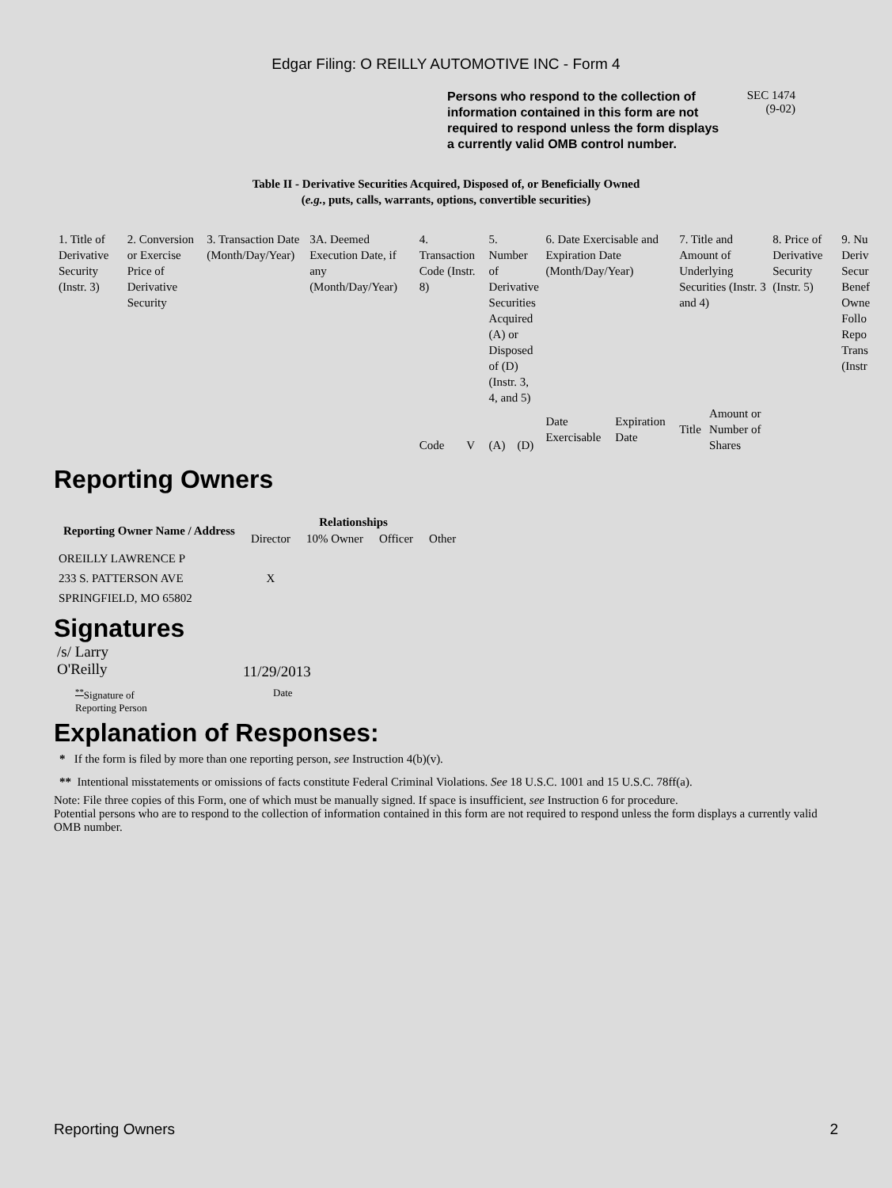Edgar Filing: O REILLY AUTOMOTIVE INC - Form 4
Persons who respond to the collection of information contained in this form are not required to respond unless the form displays a currently valid OMB control number.
SEC 1474
(9-02)
Table II - Derivative Securities Acquired, Disposed of, or Beneficially Owned
(e.g., puts, calls, warrants, options, convertible securities)
| 1. Title of Derivative Security (Instr. 3) | 2. Conversion or Exercise Price of Derivative Security | 3. Transaction Date (Month/Day/Year) | 3A. Deemed Execution Date, if any (Month/Day/Year) | 4. Transaction Code (Instr. 8) | | 5. Number of Derivative Securities Acquired (A) or Disposed of (D) (Instr. 3, 4, and 5) | | 6. Date Exercisable and Expiration Date (Month/Day/Year) | | 7. Title and Amount of Underlying Securities (Instr. 3 and 4) | | 8. Price of Derivative Security (Instr. 5) | 9. Nu Deriv Secur Benef Owne Follo Repo Trans (Instr |
| --- | --- | --- | --- | --- | --- | --- | --- | --- | --- | --- | --- | --- | --- |
| | | | | Code | V | (A) | (D) | Date Exercisable | Expiration Date | Title | Amount or Number of Shares | | |
Reporting Owners
| Reporting Owner Name / Address | Relationships | | | |
| --- | --- | --- | --- | --- |
| | Director | 10% Owner | Officer | Other |
| OREILLY LAWRENCE P 233 S. PATTERSON AVE SPRINGFIELD, MO 65802 | X | | | |
Signatures
/s/ Larry
O'Reilly
11/29/2013
<sup>**</sup> Signature of
Reporting Person
Date
Explanation of Responses:
* If the form is filed by more than one reporting person, see Instruction 4(b)(v).
** Intentional misstatements or omissions of facts constitute Federal Criminal Violations. See 18 U.S.C. 1001 and 15 U.S.C. 78ff(a).
Note: File three copies of this Form, one of which must be manually signed. If space is insufficient, see Instruction 6 for procedure.
Potential persons who are to respond to the collection of information contained in this form are not required to respond unless the form displays a currently valid OMB number.
Reporting Owners 2